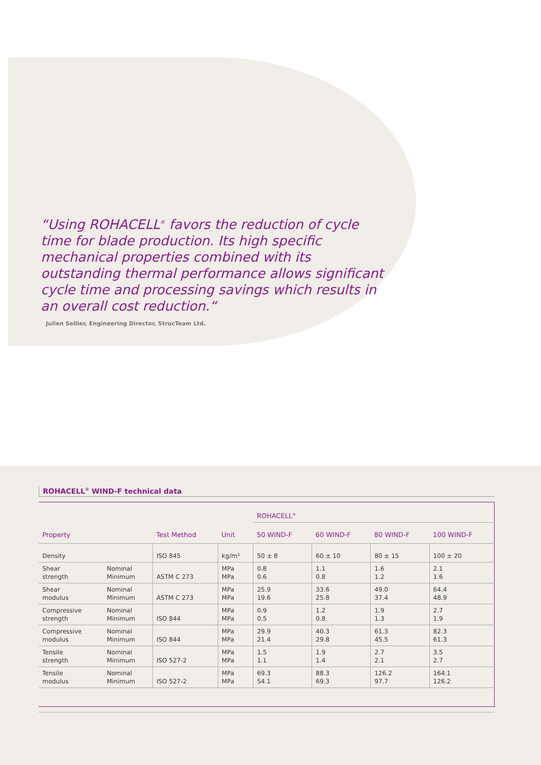“Using ROHACELL<sup>®</sup> favors the reduction of cycle time for blade production. Its high specific mechanical properties combined with its outstanding thermal performance allows significant cycle time and processing savings which results in an overall cost reduction.“
Julien Sellier, Engineering Director, StrucTeam Ltd.
ROHACELL<sup>®</sup> WIND-F technical data
| | | | | ROHACELL<sup>®</sup> | | | |
| --- | --- | --- | --- | --- | --- | --- | --- |
| Property | | Test Method | Unit | 50 WIND-F | 60 WIND-F | 80 WIND-F | 100 WIND-F |
| Density | | ISO 845 | kg/m³ | 50 ± 8 | 60 ± 10 | 80 ± 15 | 100 ± 20 |
| Shear strength | Nominal Minimum | ASTM C 273 | MPa MPa | 0.8 0.6 | 1.1 0.8 | 1.6 1.2 | 2.1 1.6 |
| Shear modulus | Nominal Minimum | ASTM C 273 | MPa MPa | 25.9 19.6 | 33.6 25.8 | 49.0 37.4 | 64.4 48.9 |
| Compressive strength | Nominal Minimum | ISO 844 | MPa MPa | 0.9 0.5 | 1.2 0.8 | 1.9 1.3 | 2.7 1.9 |
| Compressive modulus | Nominal Minimum | ISO 844 | MPa MPa | 29.9 21.4 | 40.3 29.8 | 61.3 45.5 | 82.3 61.3 |
| Tensile strength | Nominal Minimum | ISO 527-2 | MPa MPa | 1.5 1.1 | 1.9 1.4 | 2.7 2.1 | 3.5 2.7 |
| Tensile modulus | Nominal Minimum | ISO 527-2 | MPa MPa | 69.3 54.1 | 88.3 69.3 | 126.2 97.7 | 164.1 126.2 |